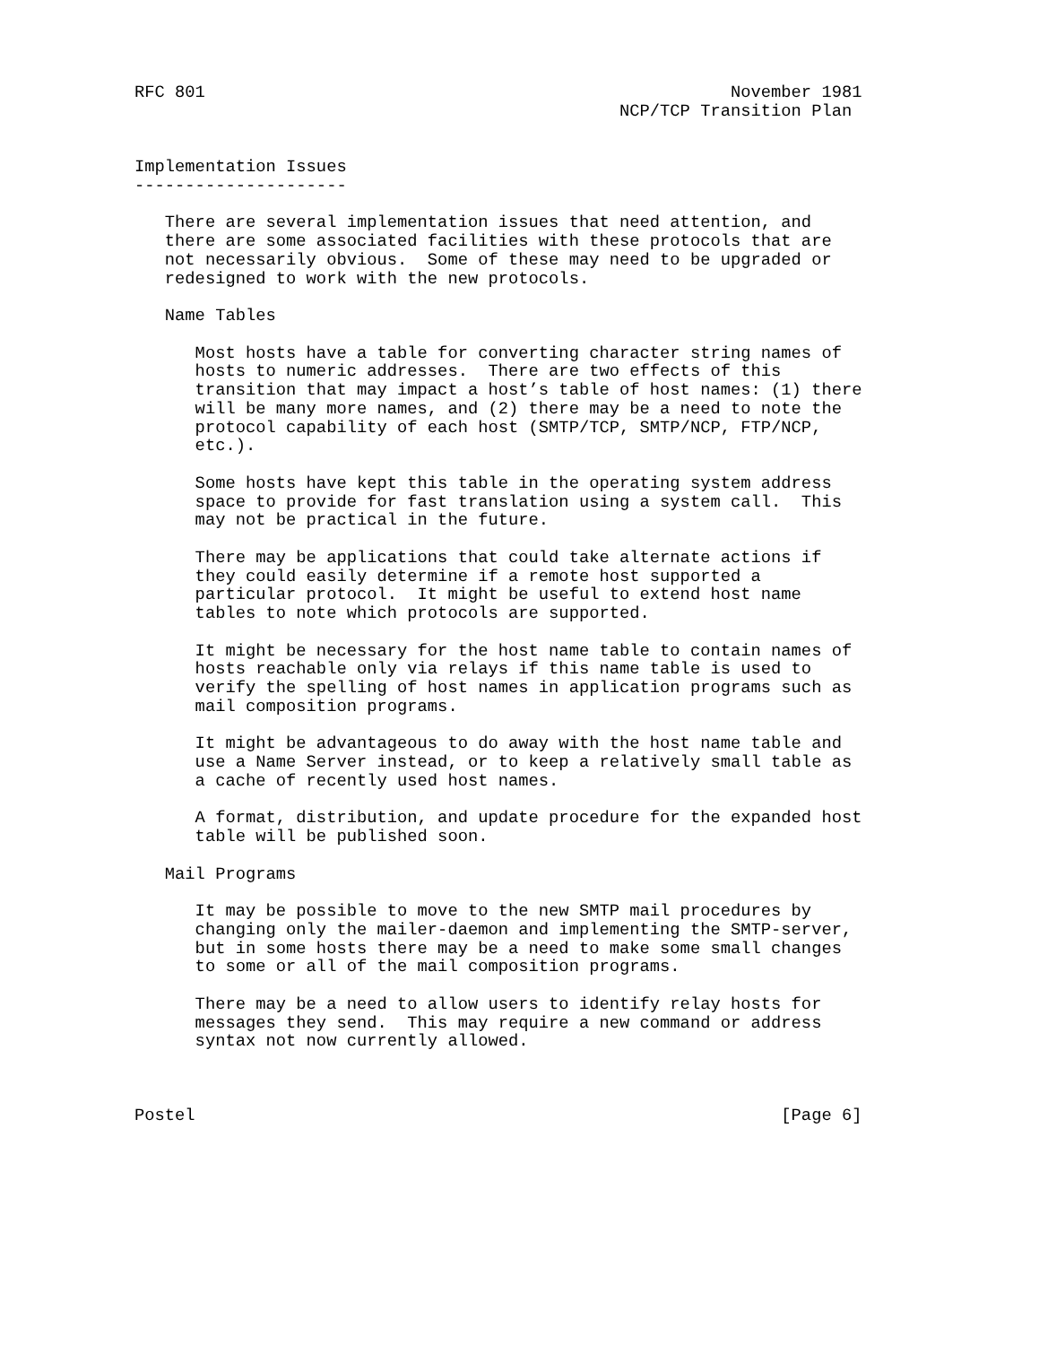RFC 801                                                    November 1981
                                                NCP/TCP Transition Plan


Implementation Issues
---------------------

   There are several implementation issues that need attention, and
   there are some associated facilities with these protocols that are
   not necessarily obvious.  Some of these may need to be upgraded or
   redesigned to work with the new protocols.

   Name Tables

      Most hosts have a table for converting character string names of
      hosts to numeric addresses.  There are two effects of this
      transition that may impact a host’s table of host names: (1) there
      will be many more names, and (2) there may be a need to note the
      protocol capability of each host (SMTP/TCP, SMTP/NCP, FTP/NCP,
      etc.).

      Some hosts have kept this table in the operating system address
      space to provide for fast translation using a system call.  This
      may not be practical in the future.

      There may be applications that could take alternate actions if
      they could easily determine if a remote host supported a
      particular protocol.  It might be useful to extend host name
      tables to note which protocols are supported.

      It might be necessary for the host name table to contain names of
      hosts reachable only via relays if this name table is used to
      verify the spelling of host names in application programs such as
      mail composition programs.

      It might be advantageous to do away with the host name table and
      use a Name Server instead, or to keep a relatively small table as
      a cache of recently used host names.

      A format, distribution, and update procedure for the expanded host
      table will be published soon.

   Mail Programs

      It may be possible to move to the new SMTP mail procedures by
      changing only the mailer-daemon and implementing the SMTP-server,
      but in some hosts there may be a need to make some small changes
      to some or all of the mail composition programs.

      There may be a need to allow users to identify relay hosts for
      messages they send.  This may require a new command or address
      syntax not now currently allowed.



Postel                                                          [Page 6]